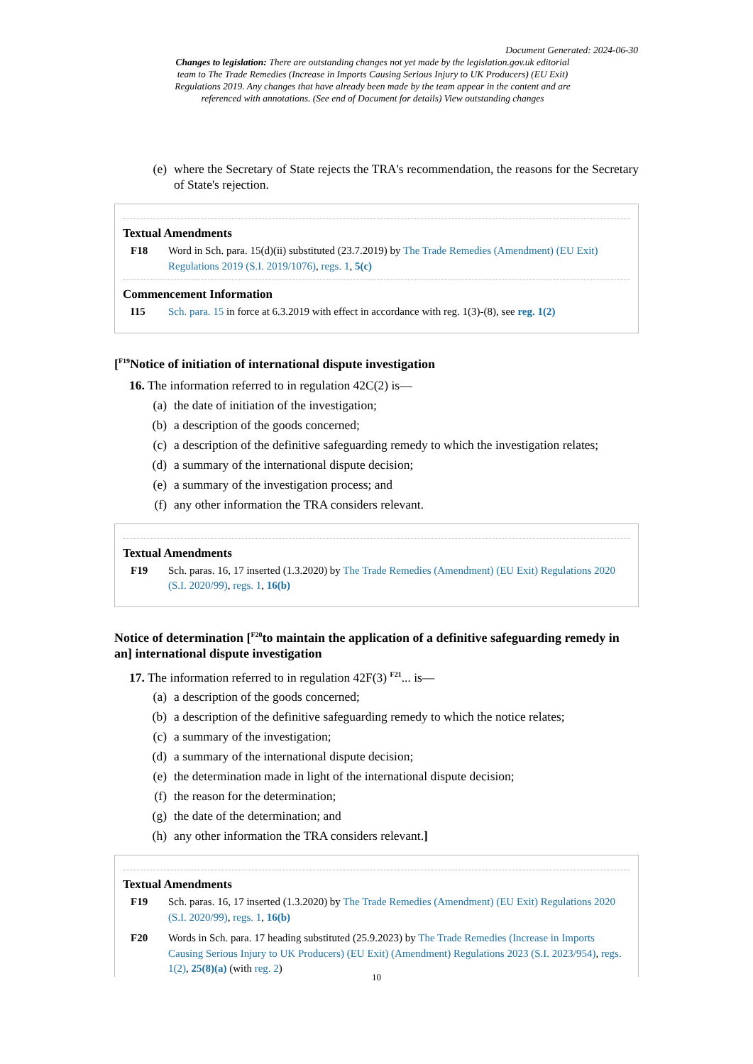Document Generated: 2024-06-30
Changes to legislation: There are outstanding changes not yet made by the legislation.gov.uk editorial team to The Trade Remedies (Increase in Imports Causing Serious Injury to UK Producers) (EU Exit) Regulations 2019. Any changes that have already been made by the team appear in the content and are referenced with annotations. (See end of Document for details) View outstanding changes
(e) where the Secretary of State rejects the TRA's recommendation, the reasons for the Secretary of State's rejection.
Textual Amendments
F18 Word in Sch. para. 15(d)(ii) substituted (23.7.2019) by The Trade Remedies (Amendment) (EU Exit) Regulations 2019 (S.I. 2019/1076), regs. 1, 5(c)
Commencement Information
I15 Sch. para. 15 in force at 6.3.2019 with effect in accordance with reg. 1(3)-(8), see reg. 1(2)
[<sup>F19</sup>Notice of initiation of international dispute investigation
16. The information referred to in regulation 42C(2) is—
(a) the date of initiation of the investigation;
(b) a description of the goods concerned;
(c) a description of the definitive safeguarding remedy to which the investigation relates;
(d) a summary of the international dispute decision;
(e) a summary of the investigation process; and
(f) any other information the TRA considers relevant.
Textual Amendments
F19 Sch. paras. 16, 17 inserted (1.3.2020) by The Trade Remedies (Amendment) (EU Exit) Regulations 2020 (S.I. 2020/99), regs. 1, 16(b)
Notice of determination [<sup>F20</sup>to maintain the application of a definitive safeguarding remedy in an] international dispute investigation
17. The information referred to in regulation 42F(3) <sup>F21</sup>... is—
(a) a description of the goods concerned;
(b) a description of the definitive safeguarding remedy to which the notice relates;
(c) a summary of the investigation;
(d) a summary of the international dispute decision;
(e) the determination made in light of the international dispute decision;
(f) the reason for the determination;
(g) the date of the determination; and
(h) any other information the TRA considers relevant.]
Textual Amendments
F19 Sch. paras. 16, 17 inserted (1.3.2020) by The Trade Remedies (Amendment) (EU Exit) Regulations 2020 (S.I. 2020/99), regs. 1, 16(b)
F20 Words in Sch. para. 17 heading substituted (25.9.2023) by The Trade Remedies (Increase in Imports Causing Serious Injury to UK Producers) (EU Exit) (Amendment) Regulations 2023 (S.I. 2023/954), regs. 1(2), 25(8)(a) (with reg. 2)
10